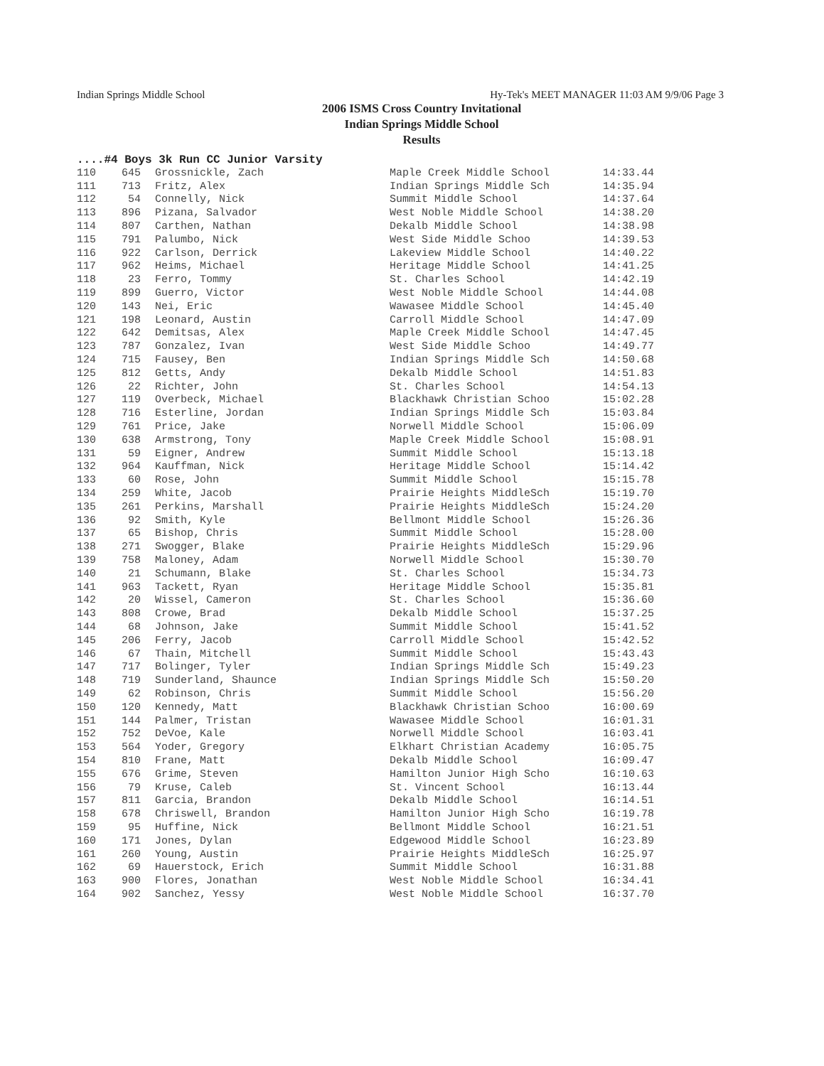Indian Springs Middle School Hy-Tek's MEET MANAGER 11:03 AM 9/9/06 Page 3
2006 ISMS Cross Country Invitational
Indian Springs Middle School
Results
....#4 Boys 3k Run CC Junior Varsity
| 110 | 645 | Grossnickle, Zach | Maple Creek Middle School | 14:33.44 |
| 111 | 713 | Fritz, Alex | Indian Springs Middle Sch | 14:35.94 |
| 112 | 54 | Connelly, Nick | Summit Middle School | 14:37.64 |
| 113 | 896 | Pizana, Salvador | West Noble Middle School | 14:38.20 |
| 114 | 807 | Carthen, Nathan | Dekalb Middle School | 14:38.98 |
| 115 | 791 | Palumbo, Nick | West Side Middle Schoo | 14:39.53 |
| 116 | 922 | Carlson, Derrick | Lakeview Middle School | 14:40.22 |
| 117 | 962 | Heims, Michael | Heritage Middle School | 14:41.25 |
| 118 | 23 | Ferro, Tommy | St. Charles School | 14:42.19 |
| 119 | 899 | Guerro, Victor | West Noble Middle School | 14:44.08 |
| 120 | 143 | Nei, Eric | Wawasee Middle School | 14:45.40 |
| 121 | 198 | Leonard, Austin | Carroll Middle School | 14:47.09 |
| 122 | 642 | Demitsas, Alex | Maple Creek Middle School | 14:47.45 |
| 123 | 787 | Gonzalez, Ivan | West Side Middle Schoo | 14:49.77 |
| 124 | 715 | Fausey, Ben | Indian Springs Middle Sch | 14:50.68 |
| 125 | 812 | Getts, Andy | Dekalb Middle School | 14:51.83 |
| 126 | 22 | Richter, John | St. Charles School | 14:54.13 |
| 127 | 119 | Overbeck, Michael | Blackhawk Christian Schoo | 15:02.28 |
| 128 | 716 | Esterline, Jordan | Indian Springs Middle Sch | 15:03.84 |
| 129 | 761 | Price, Jake | Norwell Middle School | 15:06.09 |
| 130 | 638 | Armstrong, Tony | Maple Creek Middle School | 15:08.91 |
| 131 | 59 | Eigner, Andrew | Summit Middle School | 15:13.18 |
| 132 | 964 | Kauffman, Nick | Heritage Middle School | 15:14.42 |
| 133 | 60 | Rose, John | Summit Middle School | 15:15.78 |
| 134 | 259 | White, Jacob | Prairie Heights MiddleSch | 15:19.70 |
| 135 | 261 | Perkins, Marshall | Prairie Heights MiddleSch | 15:24.20 |
| 136 | 92 | Smith, Kyle | Bellmont Middle School | 15:26.36 |
| 137 | 65 | Bishop, Chris | Summit Middle School | 15:28.00 |
| 138 | 271 | Swogger, Blake | Prairie Heights MiddleSch | 15:29.96 |
| 139 | 758 | Maloney, Adam | Norwell Middle School | 15:30.70 |
| 140 | 21 | Schumann, Blake | St. Charles School | 15:34.73 |
| 141 | 963 | Tackett, Ryan | Heritage Middle School | 15:35.81 |
| 142 | 20 | Wissel, Cameron | St. Charles School | 15:36.60 |
| 143 | 808 | Crowe, Brad | Dekalb Middle School | 15:37.25 |
| 144 | 68 | Johnson, Jake | Summit Middle School | 15:41.52 |
| 145 | 206 | Ferry, Jacob | Carroll Middle School | 15:42.52 |
| 146 | 67 | Thain, Mitchell | Summit Middle School | 15:43.43 |
| 147 | 717 | Bolinger, Tyler | Indian Springs Middle Sch | 15:49.23 |
| 148 | 719 | Sunderland, Shaunce | Indian Springs Middle Sch | 15:50.20 |
| 149 | 62 | Robinson, Chris | Summit Middle School | 15:56.20 |
| 150 | 120 | Kennedy, Matt | Blackhawk Christian Schoo | 16:00.69 |
| 151 | 144 | Palmer, Tristan | Wawasee Middle School | 16:01.31 |
| 152 | 752 | DeVoe, Kale | Norwell Middle School | 16:03.41 |
| 153 | 564 | Yoder, Gregory | Elkhart Christian Academy | 16:05.75 |
| 154 | 810 | Frane, Matt | Dekalb Middle School | 16:09.47 |
| 155 | 676 | Grime, Steven | Hamilton Junior High Scho | 16:10.63 |
| 156 | 79 | Kruse, Caleb | St. Vincent School | 16:13.44 |
| 157 | 811 | Garcia, Brandon | Dekalb Middle School | 16:14.51 |
| 158 | 678 | Chriswell, Brandon | Hamilton Junior High Scho | 16:19.78 |
| 159 | 95 | Huffine, Nick | Bellmont Middle School | 16:21.51 |
| 160 | 171 | Jones, Dylan | Edgewood Middle School | 16:23.89 |
| 161 | 260 | Young, Austin | Prairie Heights MiddleSch | 16:25.97 |
| 162 | 69 | Hauerstock, Erich | Summit Middle School | 16:31.88 |
| 163 | 900 | Flores, Jonathan | West Noble Middle School | 16:34.41 |
| 164 | 902 | Sanchez, Yessy | West Noble Middle School | 16:37.70 |